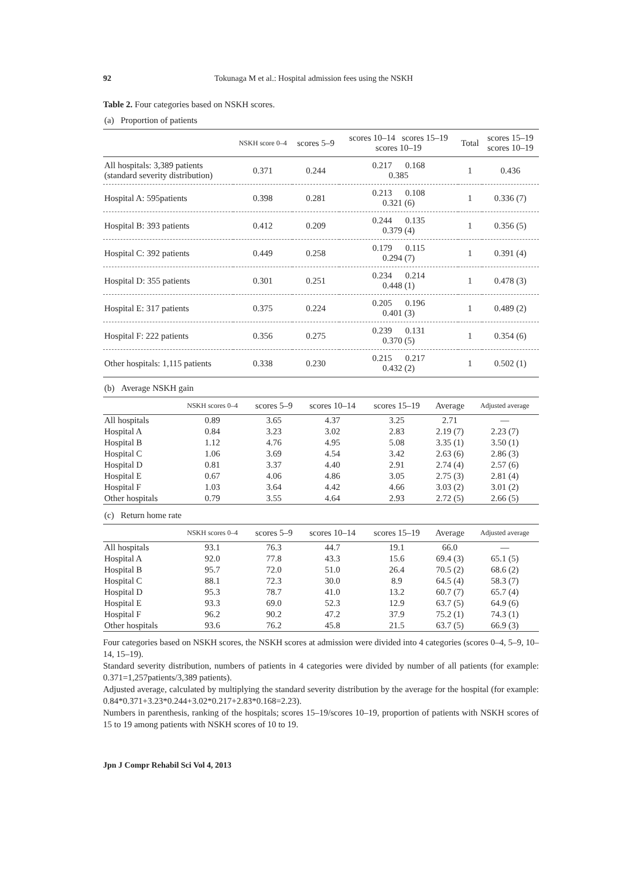92 Tokunaga M et al.: Hospital admission fees using the NSKH
Table 2. Four categories based on NSKH scores.
(a) Proportion of patients
| | NSKH score 0–4 | scores 5–9 | scores 10–14 scores 15–19 scores 10–19 | Total | scores 15–19 scores 10–19 |
| --- | --- | --- | --- | --- | --- |
| All hospitals: 3,389 patients (standard severity distribution) | 0.371 | 0.244 | 0.217 0.168 0.385 | 1 | 0.436 |
| Hospital A: 595patients | 0.398 | 0.281 | 0.213 0.108 0.321 (6) | 1 | 0.336 (7) |
| Hospital B: 393 patients | 0.412 | 0.209 | 0.244 0.135 0.379 (4) | 1 | 0.356 (5) |
| Hospital C: 392 patients | 0.449 | 0.258 | 0.179 0.115 0.294 (7) | 1 | 0.391 (4) |
| Hospital D: 355 patients | 0.301 | 0.251 | 0.234 0.214 0.448 (1) | 1 | 0.478 (3) |
| Hospital E: 317 patients | 0.375 | 0.224 | 0.205 0.196 0.401 (3) | 1 | 0.489 (2) |
| Hospital F: 222 patients | 0.356 | 0.275 | 0.239 0.131 0.370 (5) | 1 | 0.354 (6) |
| Other hospitals: 1,115 patients | 0.338 | 0.230 | 0.215 0.217 0.432 (2) | 1 | 0.502 (1) |
(b) Average NSKH gain
| | NSKH scores 0–4 | scores 5–9 | scores 10–14 | scores 15–19 | Average | Adjusted average |
| --- | --- | --- | --- | --- | --- | --- |
| All hospitals | 0.89 | 3.65 | 4.37 | 3.25 | 2.71 | — |
| Hospital A | 0.84 | 3.23 | 3.02 | 2.83 | 2.19 (7) | 2.23 (7) |
| Hospital B | 1.12 | 4.76 | 4.95 | 5.08 | 3.35 (1) | 3.50 (1) |
| Hospital C | 1.06 | 3.69 | 4.54 | 3.42 | 2.63 (6) | 2.86 (3) |
| Hospital D | 0.81 | 3.37 | 4.40 | 2.91 | 2.74 (4) | 2.57 (6) |
| Hospital E | 0.67 | 4.06 | 4.86 | 3.05 | 2.75 (3) | 2.81 (4) |
| Hospital F | 1.03 | 3.64 | 4.42 | 4.66 | 3.03 (2) | 3.01 (2) |
| Other hospitals | 0.79 | 3.55 | 4.64 | 2.93 | 2.72 (5) | 2.66 (5) |
(c) Return home rate
| | NSKH scores 0–4 | scores 5–9 | scores 10–14 | scores 15–19 | Average | Adjusted average |
| --- | --- | --- | --- | --- | --- | --- |
| All hospitals | 93.1 | 76.3 | 44.7 | 19.1 | 66.0 | — |
| Hospital A | 92.0 | 77.8 | 43.3 | 15.6 | 69.4 (3) | 65.1 (5) |
| Hospital B | 95.7 | 72.0 | 51.0 | 26.4 | 70.5 (2) | 68.6 (2) |
| Hospital C | 88.1 | 72.3 | 30.0 | 8.9 | 64.5 (4) | 58.3 (7) |
| Hospital D | 95.3 | 78.7 | 41.0 | 13.2 | 60.7 (7) | 65.7 (4) |
| Hospital E | 93.3 | 69.0 | 52.3 | 12.9 | 63.7 (5) | 64.9 (6) |
| Hospital F | 96.2 | 90.2 | 47.2 | 37.9 | 75.2 (1) | 74.3 (1) |
| Other hospitals | 93.6 | 76.2 | 45.8 | 21.5 | 63.7 (5) | 66.9 (3) |
Four categories based on NSKH scores, the NSKH scores at admission were divided into 4 categories (scores 0–4, 5–9, 10–14, 15–19).
Standard severity distribution, numbers of patients in 4 categories were divided by number of all patients (for example: 0.371=1,257patients/3,389 patients).
Adjusted average, calculated by multiplying the standard severity distribution by the average for the hospital (for example: 0.84*0.371+3.23*0.244+3.02*0.217+2.83*0.168=2.23).
Numbers in parenthesis, ranking of the hospitals; scores 15–19/scores 10–19, proportion of patients with NSKH scores of 15 to 19 among patients with NSKH scores of 10 to 19.
Jpn J Compr Rehabil Sci Vol 4, 2013